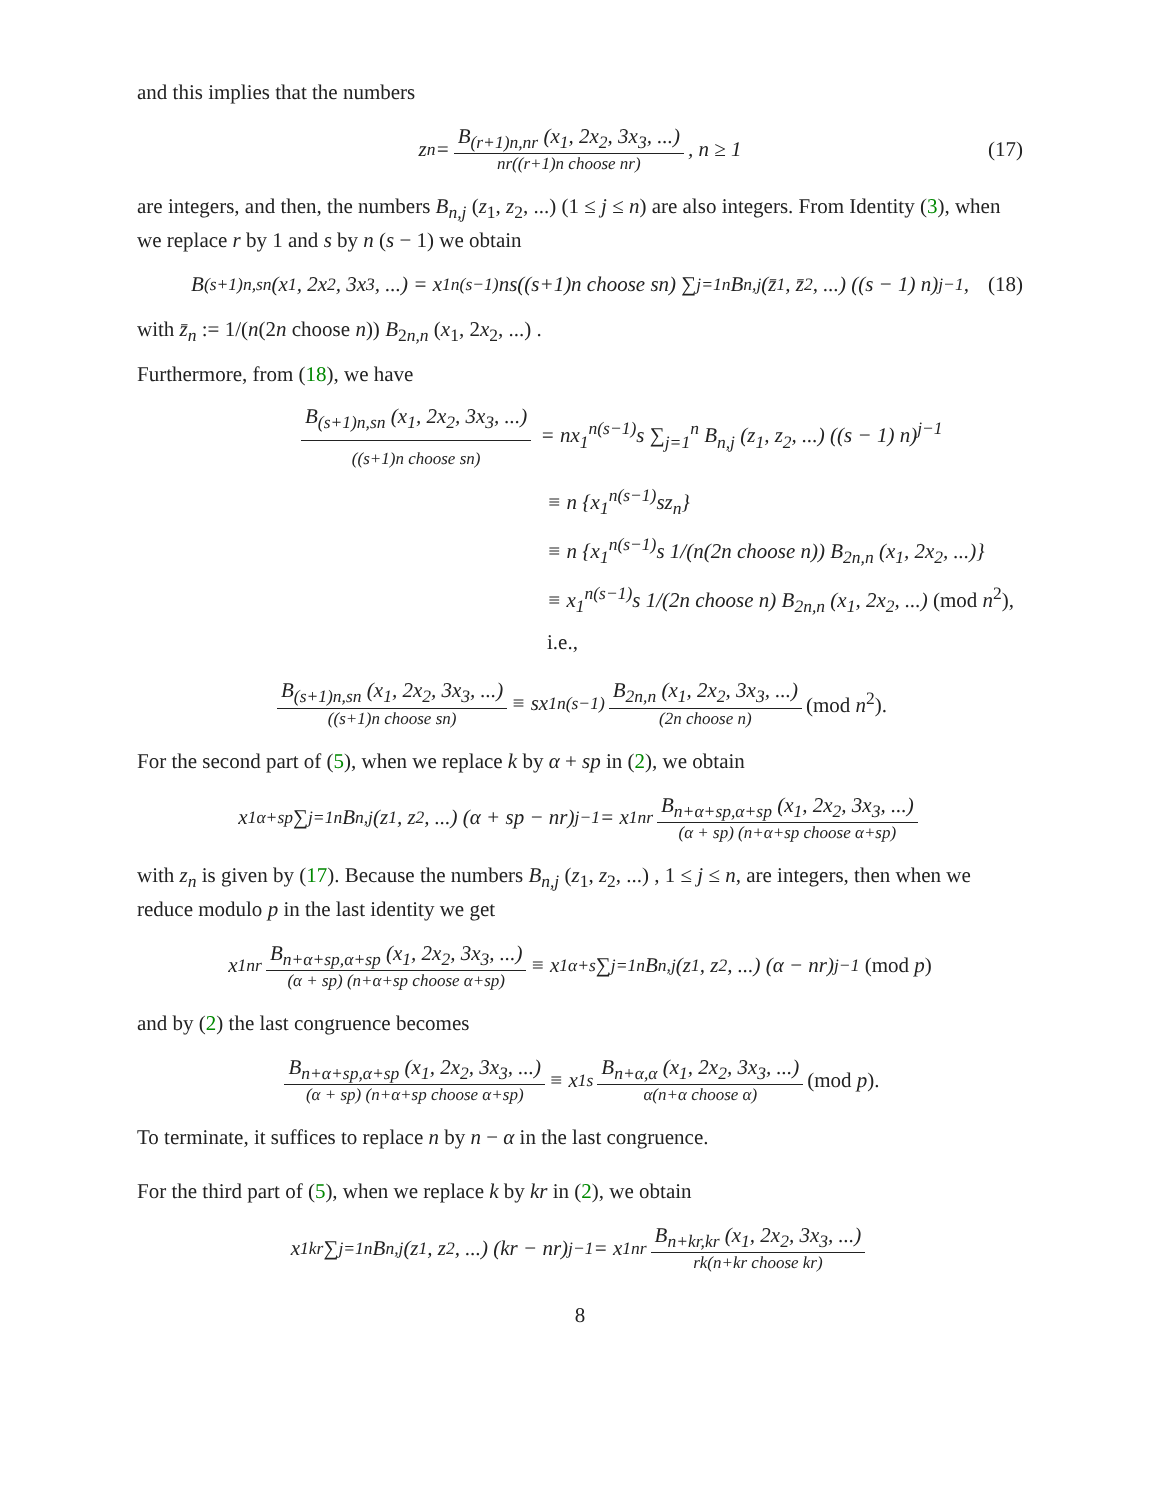and this implies that the numbers
z<sub>n</sub> = B<sub>(r+1)n,nr</sub> (x<sub>1</sub>, 2x<sub>2</sub>, 3x<sub>3</sub>, ...) nr((r+1)n choose nr), n ≥ 1 (17)
are integers, and then, the numbers B<sub>n,j</sub> (z<sub>1</sub>, z<sub>2</sub>, ...) (1 ≤ j ≤ n) are also integers. From Identity (3), when we replace r by 1 and s by n (s − 1) we obtain
B<sub>(s+1)n,sn</sub> (x<sub>1</sub>, 2x<sub>2</sub>, 3x<sub>3</sub>, ...) = x<sub>1</sub><sup>n(s−1)</sup>ns((s+1)n choose sn) ∑<sub>j=1</sub><sup>n</sup> B<sub>n,j</sub> (z̄<sub>1</sub>, z̄<sub>2</sub>, ...) ((s − 1) n)<sup>j−1</sup>, (18)
with z̄<sub>n</sub> := 1/(n(2n choose n)) B<sub>2n,n</sub> (x<sub>1</sub>, 2x<sub>2</sub>, ...) .
Furthermore, from (18), we have
B<sub>(s+1)n,sn</sub> (x<sub>1</sub>, 2x<sub>2</sub>, 3x<sub>3</sub>, ...) ((s+1)n choose sn) = nx<sub>1</sub><sup>n(s−1)</sup>s ∑<sub>j=1</sub><sup>n</sup> B<sub>n,j</sub> (z<sub>1</sub>, z<sub>2</sub>, ...) ((s − 1) n)<sup>j−1</sup>
≡ n {x<sub>1</sub><sup>n(s−1)</sup>sz<sub>n</sub>}
≡ n {x<sub>1</sub><sup>n(s−1)</sup>s 1/(n(2n choose n)) B<sub>2n,n</sub> (x<sub>1</sub>, 2x<sub>2</sub>, ...)}
≡ x<sub>1</sub><sup>n(s−1)</sup>s 1/(2n choose n) B<sub>2n,n</sub> (x<sub>1</sub>, 2x<sub>2</sub>, ...) (mod n<sup>2</sup>), i.e.,
B<sub>(s+1)n,sn</sub> (x<sub>1</sub>, 2x<sub>2</sub>, 3x<sub>3</sub>, ...) ((s+1)n choose sn) ≡ sx<sub>1</sub><sup>n(s−1)</sup> B<sub>2n,n</sub> (x<sub>1</sub>, 2x<sub>2</sub>, 3x<sub>3</sub>, ...) (2n choose n) (mod n<sup>2</sup>).
For the second part of (5), when we replace k by α + sp in (2), we obtain
x<sub>1</sub><sup>α+sp</sup> ∑<sub>j=1</sub><sup>n</sup> B<sub>n,j</sub> (z<sub>1</sub>, z<sub>2</sub>, ...) (α + sp − nr)<sup>j−1</sup> = x<sub>1</sub><sup>nr</sup> B<sub>n+α+sp,α+sp</sub> (x<sub>1</sub>, 2x<sub>2</sub>, 3x<sub>3</sub>, ...) (α + sp) (n+α+sp choose α+sp)
with z<sub>n</sub> is given by (17). Because the numbers B<sub>n,j</sub> (z<sub>1</sub>, z<sub>2</sub>, ...) , 1 ≤ j ≤ n, are integers, then when we reduce modulo p in the last identity we get
x<sub>1</sub><sup>nr</sup> B<sub>n+α+sp,α+sp</sub> (x<sub>1</sub>, 2x<sub>2</sub>, 3x<sub>3</sub>, ...) (α + sp) (n+α+sp choose α+sp) ≡ x<sub>1</sub><sup>α+s</sup> ∑<sub>j=1</sub><sup>n</sup> B<sub>n,j</sub> (z<sub>1</sub>, z<sub>2</sub>, ...) (α − nr)<sup>j−1</sup> (mod p)
and by (2) the last congruence becomes
B<sub>n+α+sp,α+sp</sub> (x<sub>1</sub>, 2x<sub>2</sub>, 3x<sub>3</sub>, ...) (α + sp) (n+α+sp choose α+sp) ≡ x<sub>1</sub><sup>s</sup> B<sub>n+α,α</sub> (x<sub>1</sub>, 2x<sub>2</sub>, 3x<sub>3</sub>, ...) α(n+α choose α) (mod p).
To terminate, it suffices to replace n by n − α in the last congruence.
For the third part of (5), when we replace k by kr in (2), we obtain
x<sub>1</sub><sup>kr</sup> ∑<sub>j=1</sub><sup>n</sup> B<sub>n,j</sub> (z<sub>1</sub>, z<sub>2</sub>, ...) (kr − nr)<sup>j−1</sup> = x<sub>1</sub><sup>nr</sup> B<sub>n+kr,kr</sub> (x<sub>1</sub>, 2x<sub>2</sub>, 3x<sub>3</sub>, ...) rk(n+kr choose kr)
8